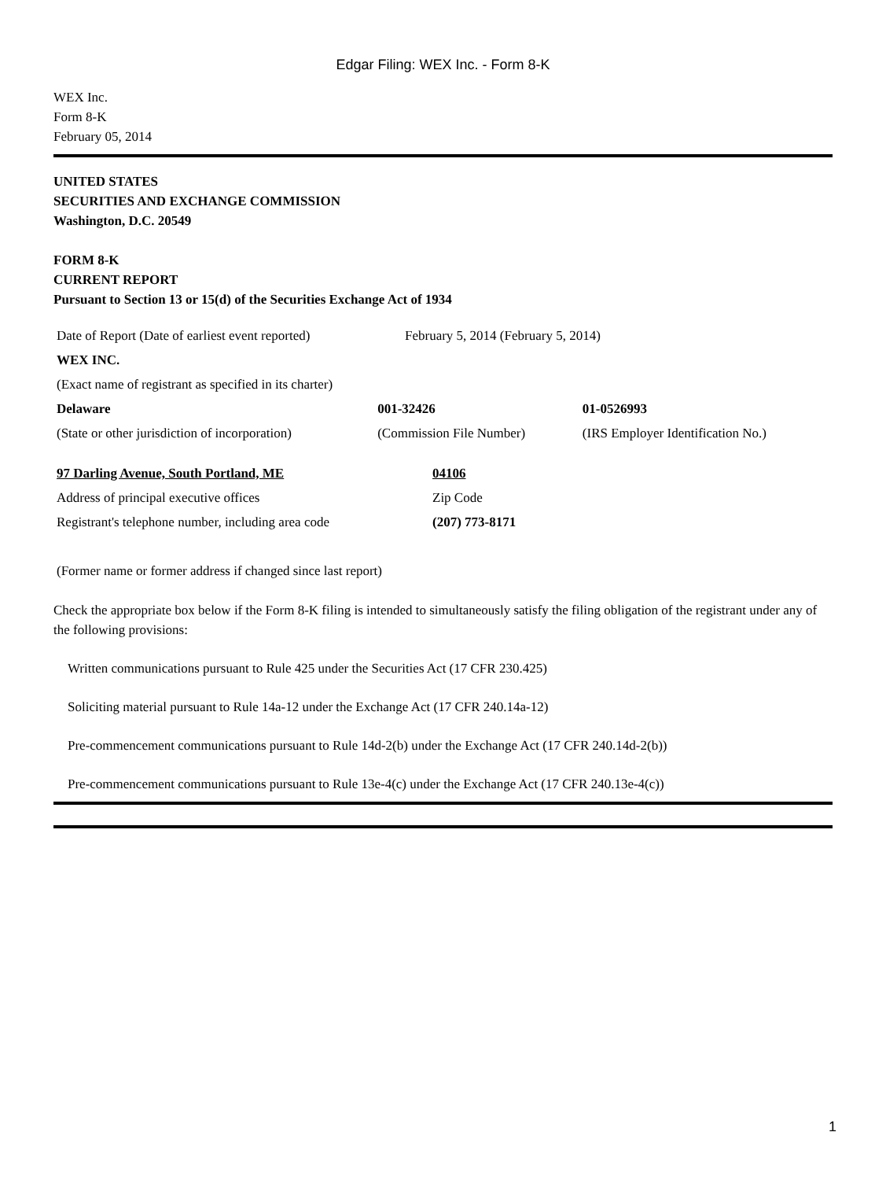Edgar Filing: WEX Inc. - Form 8-K
WEX Inc.
Form 8-K
February 05, 2014
UNITED STATES
SECURITIES AND EXCHANGE COMMISSION
Washington, D.C. 20549
FORM 8-K
CURRENT REPORT
Pursuant to Section 13 or 15(d) of the Securities Exchange Act of 1934
| Date of Report (Date of earliest event reported) | February 5, 2014 (February 5, 2014) |
| WEX INC. | | |
| (Exact name of registrant as specified in its charter) | | |
| Delaware | 001-32426 | 01-0526993 |
| (State or other jurisdiction of incorporation) | (Commission File Number) | (IRS Employer Identification No.) |
| 97 Darling Avenue, South Portland, ME | 04106 |
| Address of principal executive offices | Zip Code |
| Registrant's telephone number, including area code | (207) 773-8171 |
(Former name or former address if changed since last report)
Check the appropriate box below if the Form 8-K filing is intended to simultaneously satisfy the filing obligation of the registrant under any of the following provisions:
Written communications pursuant to Rule 425 under the Securities Act (17 CFR 230.425)
Soliciting material pursuant to Rule 14a-12 under the Exchange Act (17 CFR 240.14a-12)
Pre-commencement communications pursuant to Rule 14d-2(b) under the Exchange Act (17 CFR 240.14d-2(b))
Pre-commencement communications pursuant to Rule 13e-4(c) under the Exchange Act (17 CFR 240.13e-4(c))
1